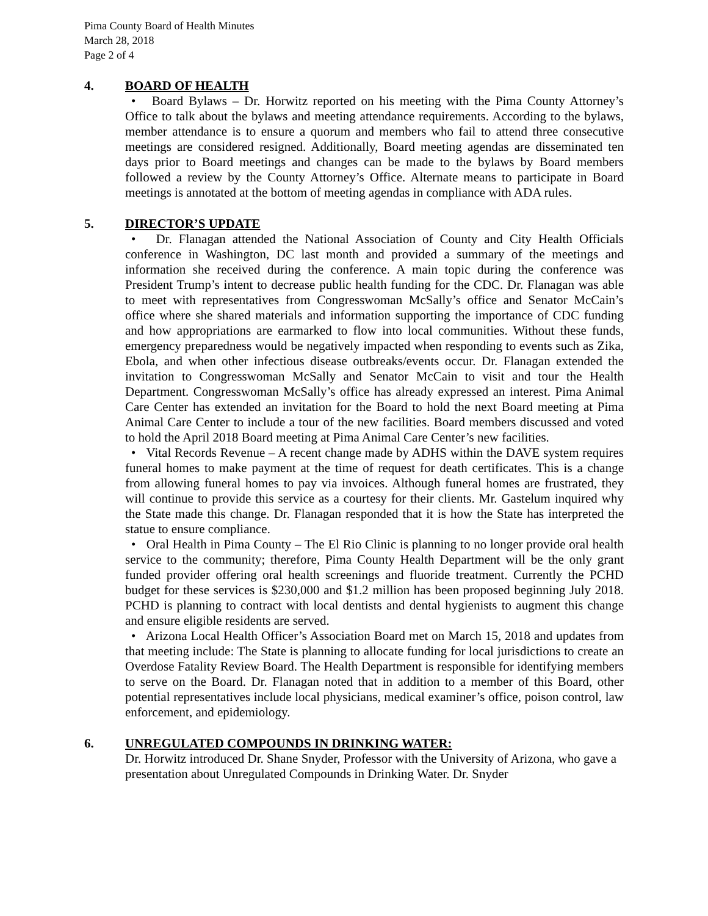Pima County Board of Health Minutes
March 28, 2018
Page 2 of 4
4. BOARD OF HEALTH
• Board Bylaws – Dr. Horwitz reported on his meeting with the Pima County Attorney’s Office to talk about the bylaws and meeting attendance requirements. According to the bylaws, member attendance is to ensure a quorum and members who fail to attend three consecutive meetings are considered resigned. Additionally, Board meeting agendas are disseminated ten days prior to Board meetings and changes can be made to the bylaws by Board members followed a review by the County Attorney’s Office. Alternate means to participate in Board meetings is annotated at the bottom of meeting agendas in compliance with ADA rules.
5. DIRECTOR’S UPDATE
• Dr. Flanagan attended the National Association of County and City Health Officials conference in Washington, DC last month and provided a summary of the meetings and information she received during the conference. A main topic during the conference was President Trump’s intent to decrease public health funding for the CDC. Dr. Flanagan was able to meet with representatives from Congresswoman McSally’s office and Senator McCain’s office where she shared materials and information supporting the importance of CDC funding and how appropriations are earmarked to flow into local communities. Without these funds, emergency preparedness would be negatively impacted when responding to events such as Zika, Ebola, and when other infectious disease outbreaks/events occur. Dr. Flanagan extended the invitation to Congresswoman McSally and Senator McCain to visit and tour the Health Department. Congresswoman McSally’s office has already expressed an interest. Pima Animal Care Center has extended an invitation for the Board to hold the next Board meeting at Pima Animal Care Center to include a tour of the new facilities. Board members discussed and voted to hold the April 2018 Board meeting at Pima Animal Care Center’s new facilities.
• Vital Records Revenue – A recent change made by ADHS within the DAVE system requires funeral homes to make payment at the time of request for death certificates. This is a change from allowing funeral homes to pay via invoices. Although funeral homes are frustrated, they will continue to provide this service as a courtesy for their clients. Mr. Gastelum inquired why the State made this change. Dr. Flanagan responded that it is how the State has interpreted the statue to ensure compliance.
• Oral Health in Pima County – The El Rio Clinic is planning to no longer provide oral health service to the community; therefore, Pima County Health Department will be the only grant funded provider offering oral health screenings and fluoride treatment. Currently the PCHD budget for these services is $230,000 and $1.2 million has been proposed beginning July 2018. PCHD is planning to contract with local dentists and dental hygienists to augment this change and ensure eligible residents are served.
• Arizona Local Health Officer’s Association Board met on March 15, 2018 and updates from that meeting include: The State is planning to allocate funding for local jurisdictions to create an Overdose Fatality Review Board. The Health Department is responsible for identifying members to serve on the Board. Dr. Flanagan noted that in addition to a member of this Board, other potential representatives include local physicians, medical examiner’s office, poison control, law enforcement, and epidemiology.
6. UNREGULATED COMPOUNDS IN DRINKING WATER:
Dr. Horwitz introduced Dr. Shane Snyder, Professor with the University of Arizona, who gave a presentation about Unregulated Compounds in Drinking Water. Dr. Snyder